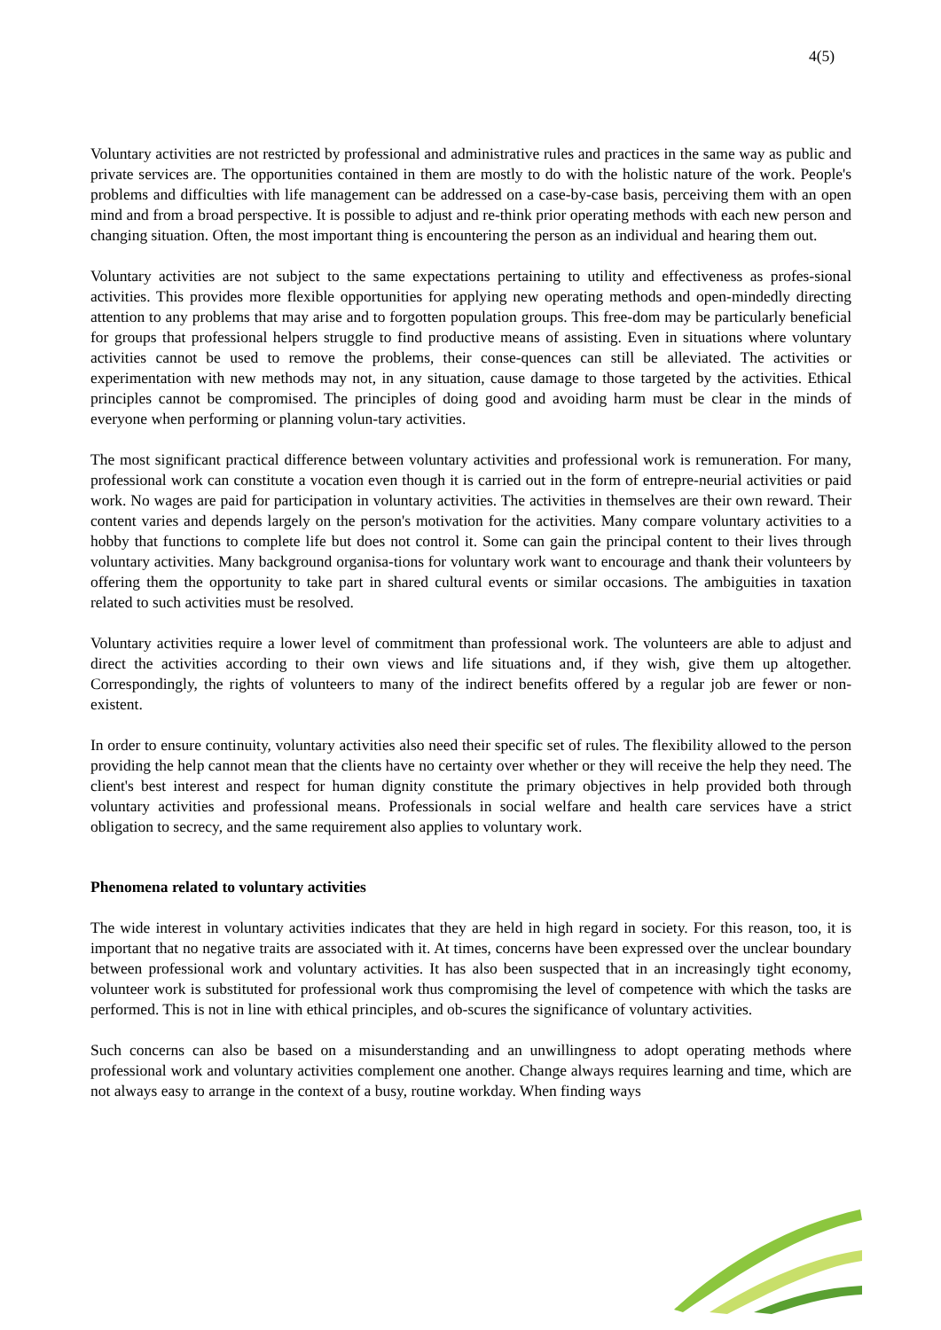4(5)
Voluntary activities are not restricted by professional and administrative rules and practices in the same way as public and private services are. The opportunities contained in them are mostly to do with the holistic nature of the work. People's problems and difficulties with life management can be addressed on a case-by-case basis, perceiving them with an open mind and from a broad perspective. It is possible to adjust and re-think prior operating methods with each new person and changing situation. Often, the most important thing is encountering the person as an individual and hearing them out.
Voluntary activities are not subject to the same expectations pertaining to utility and effectiveness as profes-sional activities. This provides more flexible opportunities for applying new operating methods and open-mindedly directing attention to any problems that may arise and to forgotten population groups. This free-dom may be particularly beneficial for groups that professional helpers struggle to find productive means of assisting. Even in situations where voluntary activities cannot be used to remove the problems, their conse-quences can still be alleviated. The activities or experimentation with new methods may not, in any situation, cause damage to those targeted by the activities. Ethical principles cannot be compromised. The principles of doing good and avoiding harm must be clear in the minds of everyone when performing or planning volun-tary activities.
The most significant practical difference between voluntary activities and professional work is remuneration. For many, professional work can constitute a vocation even though it is carried out in the form of entrepre-neurial activities or paid work. No wages are paid for participation in voluntary activities. The activities in themselves are their own reward. Their content varies and depends largely on the person's motivation for the activities. Many compare voluntary activities to a hobby that functions to complete life but does not control it. Some can gain the principal content to their lives through voluntary activities. Many background organisa-tions for voluntary work want to encourage and thank their volunteers by offering them the opportunity to take part in shared cultural events or similar occasions. The ambiguities in taxation related to such activities must be resolved.
Voluntary activities require a lower level of commitment than professional work. The volunteers are able to adjust and direct the activities according to their own views and life situations and, if they wish, give them up altogether. Correspondingly, the rights of volunteers to many of the indirect benefits offered by a regular job are fewer or non-existent.
In order to ensure continuity, voluntary activities also need their specific set of rules. The flexibility allowed to the person providing the help cannot mean that the clients have no certainty over whether or they will receive the help they need. The client's best interest and respect for human dignity constitute the primary objectives in help provided both through voluntary activities and professional means. Professionals in social welfare and health care services have a strict obligation to secrecy, and the same requirement also applies to voluntary work.
Phenomena related to voluntary activities
The wide interest in voluntary activities indicates that they are held in high regard in society. For this reason, too, it is important that no negative traits are associated with it. At times, concerns have been expressed over the unclear boundary between professional work and voluntary activities. It has also been suspected that in an increasingly tight economy, volunteer work is substituted for professional work thus compromising the level of competence with which the tasks are performed. This is not in line with ethical principles, and ob-scures the significance of voluntary activities.
Such concerns can also be based on a misunderstanding and an unwillingness to adopt operating methods where professional work and voluntary activities complement one another. Change always requires learning and time, which are not always easy to arrange in the context of a busy, routine workday. When finding ways